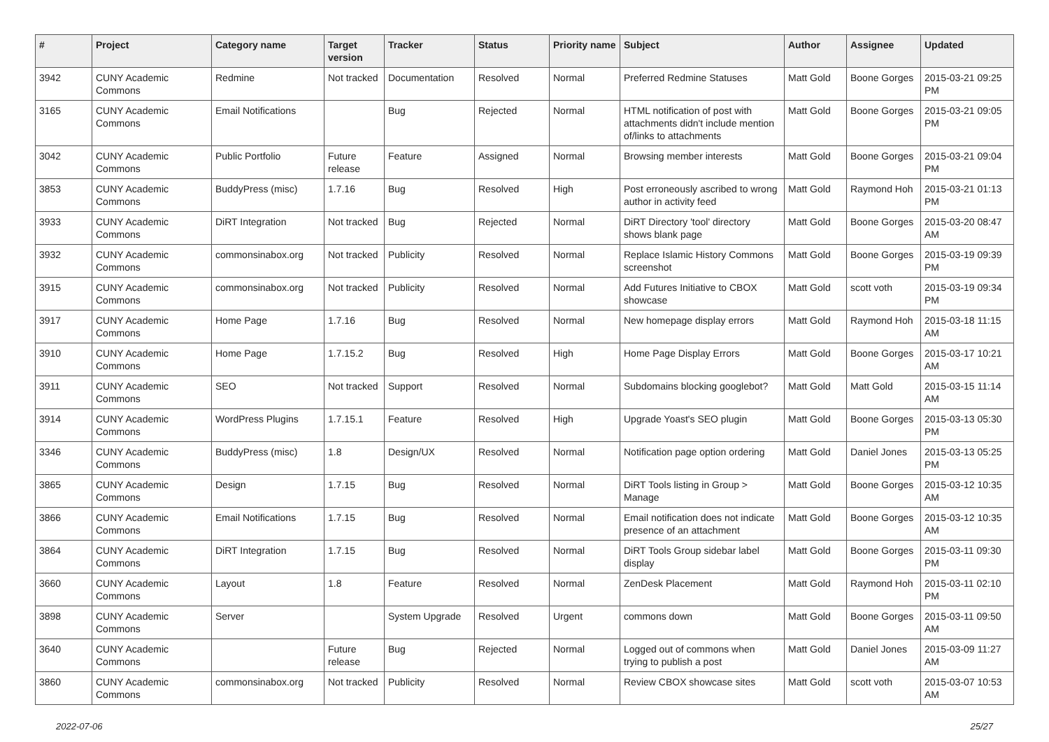| # | Project | Category name | Target version | Tracker | Status | Priority name | Subject | Author | Assignee | Updated |
| --- | --- | --- | --- | --- | --- | --- | --- | --- | --- | --- |
| 3942 | CUNY Academic Commons | Redmine | Not tracked | Documentation | Resolved | Normal | Preferred Redmine Statuses | Matt Gold | Boone Gorges | 2015-03-21 09:25 PM |
| 3165 | CUNY Academic Commons | Email Notifications | | Bug | Rejected | Normal | HTML notification of post with attachments didn't include mention of/links to attachments | Matt Gold | Boone Gorges | 2015-03-21 09:05 PM |
| 3042 | CUNY Academic Commons | Public Portfolio | Future release | Feature | Assigned | Normal | Browsing member interests | Matt Gold | Boone Gorges | 2015-03-21 09:04 PM |
| 3853 | CUNY Academic Commons | BuddyPress (misc) | 1.7.16 | Bug | Resolved | High | Post erroneously ascribed to wrong author in activity feed | Matt Gold | Raymond Hoh | 2015-03-21 01:13 PM |
| 3933 | CUNY Academic Commons | DiRT Integration | Not tracked | Bug | Rejected | Normal | DiRT Directory 'tool' directory shows blank page | Matt Gold | Boone Gorges | 2015-03-20 08:47 AM |
| 3932 | CUNY Academic Commons | commonsinabox.org | Not tracked | Publicity | Resolved | Normal | Replace Islamic History Commons screenshot | Matt Gold | Boone Gorges | 2015-03-19 09:39 PM |
| 3915 | CUNY Academic Commons | commonsinabox.org | Not tracked | Publicity | Resolved | Normal | Add Futures Initiative to CBOX showcase | Matt Gold | scott voth | 2015-03-19 09:34 PM |
| 3917 | CUNY Academic Commons | Home Page | 1.7.16 | Bug | Resolved | Normal | New homepage display errors | Matt Gold | Raymond Hoh | 2015-03-18 11:15 AM |
| 3910 | CUNY Academic Commons | Home Page | 1.7.15.2 | Bug | Resolved | High | Home Page Display Errors | Matt Gold | Boone Gorges | 2015-03-17 10:21 AM |
| 3911 | CUNY Academic Commons | SEO | Not tracked | Support | Resolved | Normal | Subdomains blocking googlebot? | Matt Gold | Matt Gold | 2015-03-15 11:14 AM |
| 3914 | CUNY Academic Commons | WordPress Plugins | 1.7.15.1 | Feature | Resolved | High | Upgrade Yoast's SEO plugin | Matt Gold | Boone Gorges | 2015-03-13 05:30 PM |
| 3346 | CUNY Academic Commons | BuddyPress (misc) | 1.8 | Design/UX | Resolved | Normal | Notification page option ordering | Matt Gold | Daniel Jones | 2015-03-13 05:25 PM |
| 3865 | CUNY Academic Commons | Design | 1.7.15 | Bug | Resolved | Normal | DiRT Tools listing in Group > Manage | Matt Gold | Boone Gorges | 2015-03-12 10:35 AM |
| 3866 | CUNY Academic Commons | Email Notifications | 1.7.15 | Bug | Resolved | Normal | Email notification does not indicate presence of an attachment | Matt Gold | Boone Gorges | 2015-03-12 10:35 AM |
| 3864 | CUNY Academic Commons | DiRT Integration | 1.7.15 | Bug | Resolved | Normal | DiRT Tools Group sidebar label display | Matt Gold | Boone Gorges | 2015-03-11 09:30 PM |
| 3660 | CUNY Academic Commons | Layout | 1.8 | Feature | Resolved | Normal | ZenDesk Placement | Matt Gold | Raymond Hoh | 2015-03-11 02:10 PM |
| 3898 | CUNY Academic Commons | Server | | System Upgrade | Resolved | Urgent | commons down | Matt Gold | Boone Gorges | 2015-03-11 09:50 AM |
| 3640 | CUNY Academic Commons | | Future release | Bug | Rejected | Normal | Logged out of commons when trying to publish a post | Matt Gold | Daniel Jones | 2015-03-09 11:27 AM |
| 3860 | CUNY Academic Commons | commonsinabox.org | Not tracked | Publicity | Resolved | Normal | Review CBOX showcase sites | Matt Gold | scott voth | 2015-03-07 10:53 AM |
2022-07-06 25/27